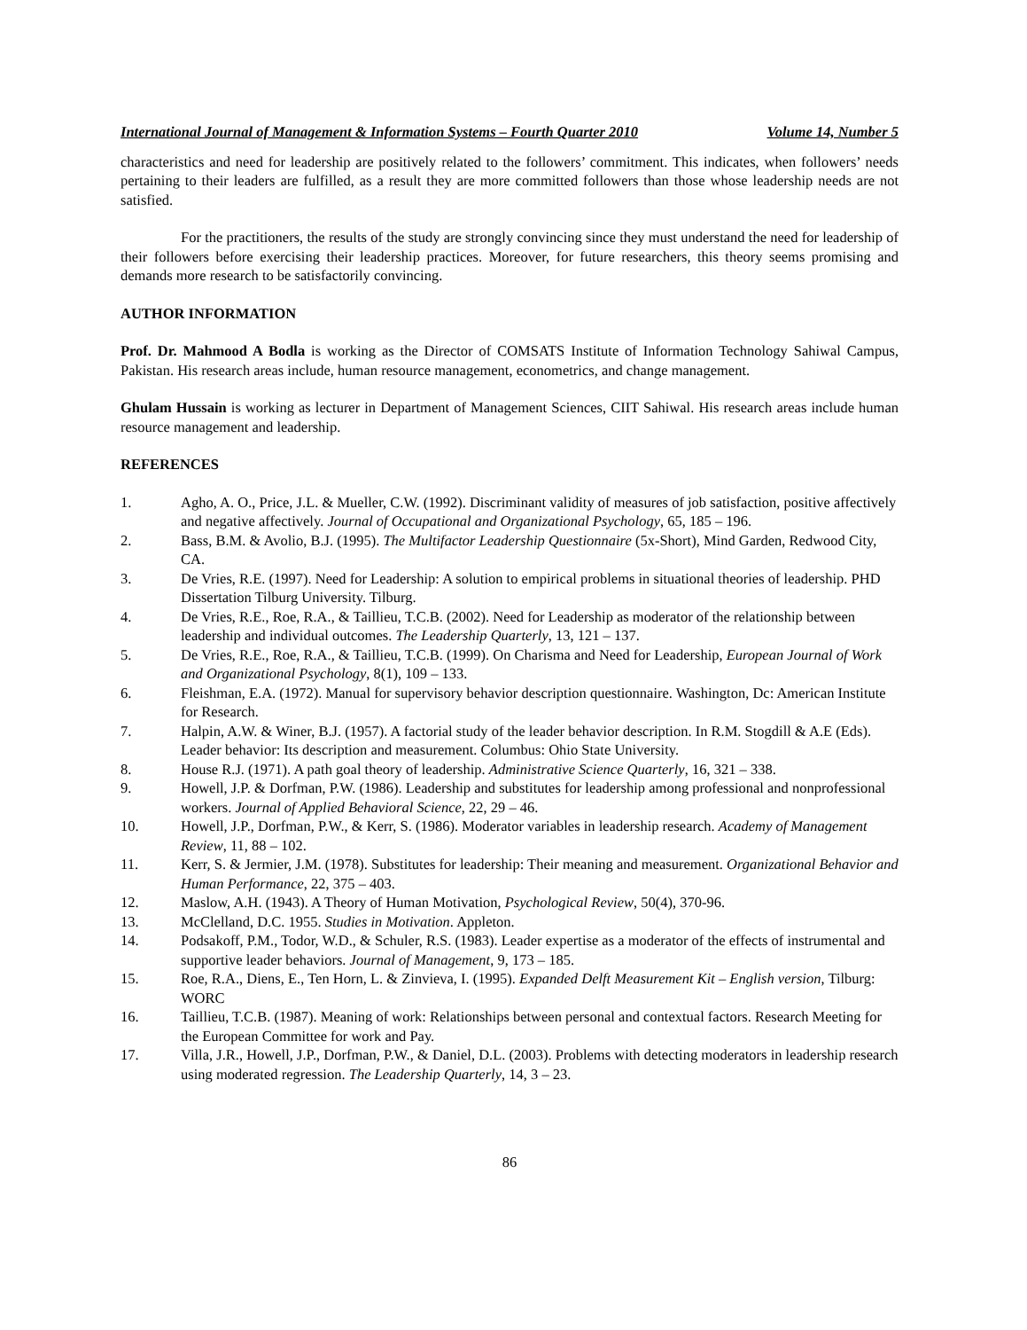International Journal of Management & Information Systems – Fourth Quarter 2010 Volume 14, Number 5
characteristics and need for leadership are positively related to the followers’ commitment. This indicates, when followers’ needs pertaining to their leaders are fulfilled, as a result they are more committed followers than those whose leadership needs are not satisfied.
For the practitioners, the results of the study are strongly convincing since they must understand the need for leadership of their followers before exercising their leadership practices. Moreover, for future researchers, this theory seems promising and demands more research to be satisfactorily convincing.
AUTHOR INFORMATION
Prof. Dr. Mahmood A Bodla is working as the Director of COMSATS Institute of Information Technology Sahiwal Campus, Pakistan. His research areas include, human resource management, econometrics, and change management.
Ghulam Hussain is working as lecturer in Department of Management Sciences, CIIT Sahiwal. His research areas include human resource management and leadership.
REFERENCES
1. Agho, A. O., Price, J.L. & Mueller, C.W. (1992). Discriminant validity of measures of job satisfaction, positive affectively and negative affectively. Journal of Occupational and Organizational Psychology, 65, 185 – 196.
2. Bass, B.M. & Avolio, B.J. (1995). The Multifactor Leadership Questionnaire (5x-Short), Mind Garden, Redwood City, CA.
3. De Vries, R.E. (1997). Need for Leadership: A solution to empirical problems in situational theories of leadership. PHD Dissertation Tilburg University. Tilburg.
4. De Vries, R.E., Roe, R.A., & Taillieu, T.C.B. (2002). Need for Leadership as moderator of the relationship between leadership and individual outcomes. The Leadership Quarterly, 13, 121 – 137.
5. De Vries, R.E., Roe, R.A., & Taillieu, T.C.B. (1999). On Charisma and Need for Leadership, European Journal of Work and Organizational Psychology, 8(1), 109 – 133.
6. Fleishman, E.A. (1972). Manual for supervisory behavior description questionnaire. Washington, Dc: American Institute for Research.
7. Halpin, A.W. & Winer, B.J. (1957). A factorial study of the leader behavior description. In R.M. Stogdill & A.E (Eds). Leader behavior: Its description and measurement. Columbus: Ohio State University.
8. House R.J. (1971). A path goal theory of leadership. Administrative Science Quarterly, 16, 321 – 338.
9. Howell, J.P. & Dorfman, P.W. (1986). Leadership and substitutes for leadership among professional and nonprofessional workers. Journal of Applied Behavioral Science, 22, 29 – 46.
10. Howell, J.P., Dorfman, P.W., & Kerr, S. (1986). Moderator variables in leadership research. Academy of Management Review, 11, 88 – 102.
11. Kerr, S. & Jermier, J.M. (1978). Substitutes for leadership: Their meaning and measurement. Organizational Behavior and Human Performance, 22, 375 – 403.
12. Maslow, A.H. (1943). A Theory of Human Motivation, Psychological Review, 50(4), 370-96.
13. McClelland, D.C. 1955. Studies in Motivation. Appleton.
14. Podsakoff, P.M., Todor, W.D., & Schuler, R.S. (1983). Leader expertise as a moderator of the effects of instrumental and supportive leader behaviors. Journal of Management, 9, 173 – 185.
15. Roe, R.A., Diens, E., Ten Horn, L. & Zinvieva, I. (1995). Expanded Delft Measurement Kit – English version, Tilburg: WORC
16. Taillieu, T.C.B. (1987). Meaning of work: Relationships between personal and contextual factors. Research Meeting for the European Committee for work and Pay.
17. Villa, J.R., Howell, J.P., Dorfman, P.W., & Daniel, D.L. (2003). Problems with detecting moderators in leadership research using moderated regression. The Leadership Quarterly, 14, 3 – 23.
86